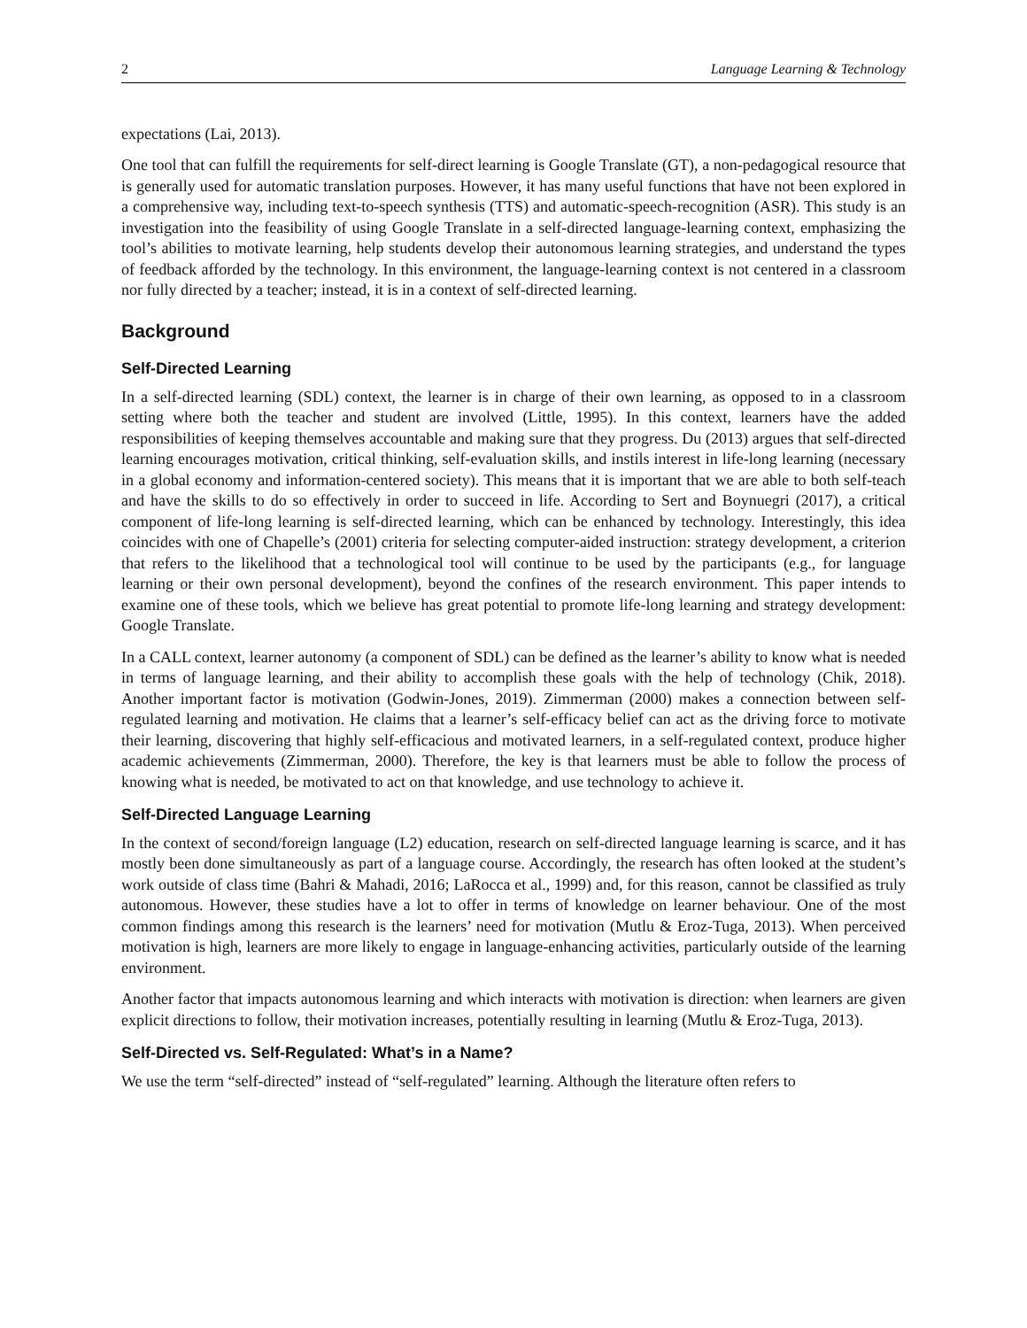2 Language Learning & Technology
expectations (Lai, 2013).
One tool that can fulfill the requirements for self-direct learning is Google Translate (GT), a non-pedagogical resource that is generally used for automatic translation purposes. However, it has many useful functions that have not been explored in a comprehensive way, including text-to-speech synthesis (TTS) and automatic-speech-recognition (ASR). This study is an investigation into the feasibility of using Google Translate in a self-directed language-learning context, emphasizing the tool’s abilities to motivate learning, help students develop their autonomous learning strategies, and understand the types of feedback afforded by the technology. In this environment, the language-learning context is not centered in a classroom nor fully directed by a teacher; instead, it is in a context of self-directed learning.
Background
Self-Directed Learning
In a self-directed learning (SDL) context, the learner is in charge of their own learning, as opposed to in a classroom setting where both the teacher and student are involved (Little, 1995). In this context, learners have the added responsibilities of keeping themselves accountable and making sure that they progress. Du (2013) argues that self-directed learning encourages motivation, critical thinking, self-evaluation skills, and instils interest in life-long learning (necessary in a global economy and information-centered society). This means that it is important that we are able to both self-teach and have the skills to do so effectively in order to succeed in life. According to Sert and Boynuegri (2017), a critical component of life-long learning is self-directed learning, which can be enhanced by technology. Interestingly, this idea coincides with one of Chapelle’s (2001) criteria for selecting computer-aided instruction: strategy development, a criterion that refers to the likelihood that a technological tool will continue to be used by the participants (e.g., for language learning or their own personal development), beyond the confines of the research environment. This paper intends to examine one of these tools, which we believe has great potential to promote life-long learning and strategy development: Google Translate.
In a CALL context, learner autonomy (a component of SDL) can be defined as the learner’s ability to know what is needed in terms of language learning, and their ability to accomplish these goals with the help of technology (Chik, 2018). Another important factor is motivation (Godwin-Jones, 2019). Zimmerman (2000) makes a connection between self-regulated learning and motivation. He claims that a learner’s self-efficacy belief can act as the driving force to motivate their learning, discovering that highly self-efficacious and motivated learners, in a self-regulated context, produce higher academic achievements (Zimmerman, 2000). Therefore, the key is that learners must be able to follow the process of knowing what is needed, be motivated to act on that knowledge, and use technology to achieve it.
Self-Directed Language Learning
In the context of second/foreign language (L2) education, research on self-directed language learning is scarce, and it has mostly been done simultaneously as part of a language course. Accordingly, the research has often looked at the student’s work outside of class time (Bahri & Mahadi, 2016; LaRocca et al., 1999) and, for this reason, cannot be classified as truly autonomous. However, these studies have a lot to offer in terms of knowledge on learner behaviour. One of the most common findings among this research is the learners’ need for motivation (Mutlu & Eroz-Tuga, 2013). When perceived motivation is high, learners are more likely to engage in language-enhancing activities, particularly outside of the learning environment.
Another factor that impacts autonomous learning and which interacts with motivation is direction: when learners are given explicit directions to follow, their motivation increases, potentially resulting in learning (Mutlu & Eroz-Tuga, 2013).
Self-Directed vs. Self-Regulated: What’s in a Name?
We use the term “self-directed” instead of “self-regulated” learning. Although the literature often refers to